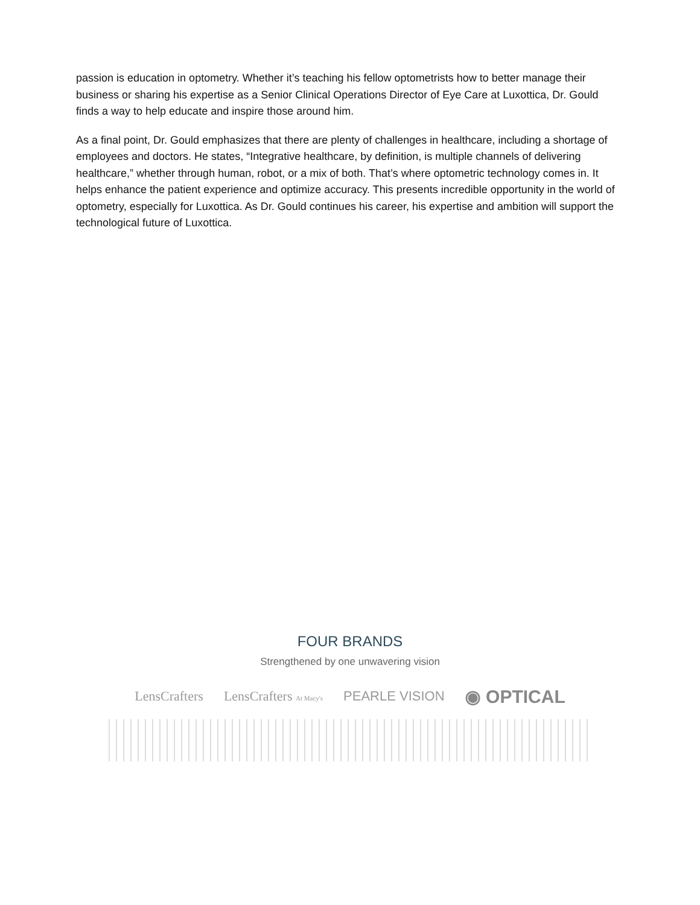passion is education in optometry. Whether it’s teaching his fellow optometrists how to better manage their business or sharing his expertise as a Senior Clinical Operations Director of Eye Care at Luxottica, Dr. Gould finds a way to help educate and inspire those around him.
As a final point, Dr. Gould emphasizes that there are plenty of challenges in healthcare, including a shortage of employees and doctors. He states, “Integrative healthcare, by definition, is multiple channels of delivering healthcare,” whether through human, robot, or a mix of both. That’s where optometric technology comes in. It helps enhance the patient experience and optimize accuracy. This presents incredible opportunity in the world of optometry, especially for Luxottica. As Dr. Gould continues his career, his expertise and ambition will support the technological future of Luxottica.
FOUR BRANDS
Strengthened by one unwavering vision
LensCrafters LensCrafters At Macy's PEARLE VISION ◉ OPTICAL